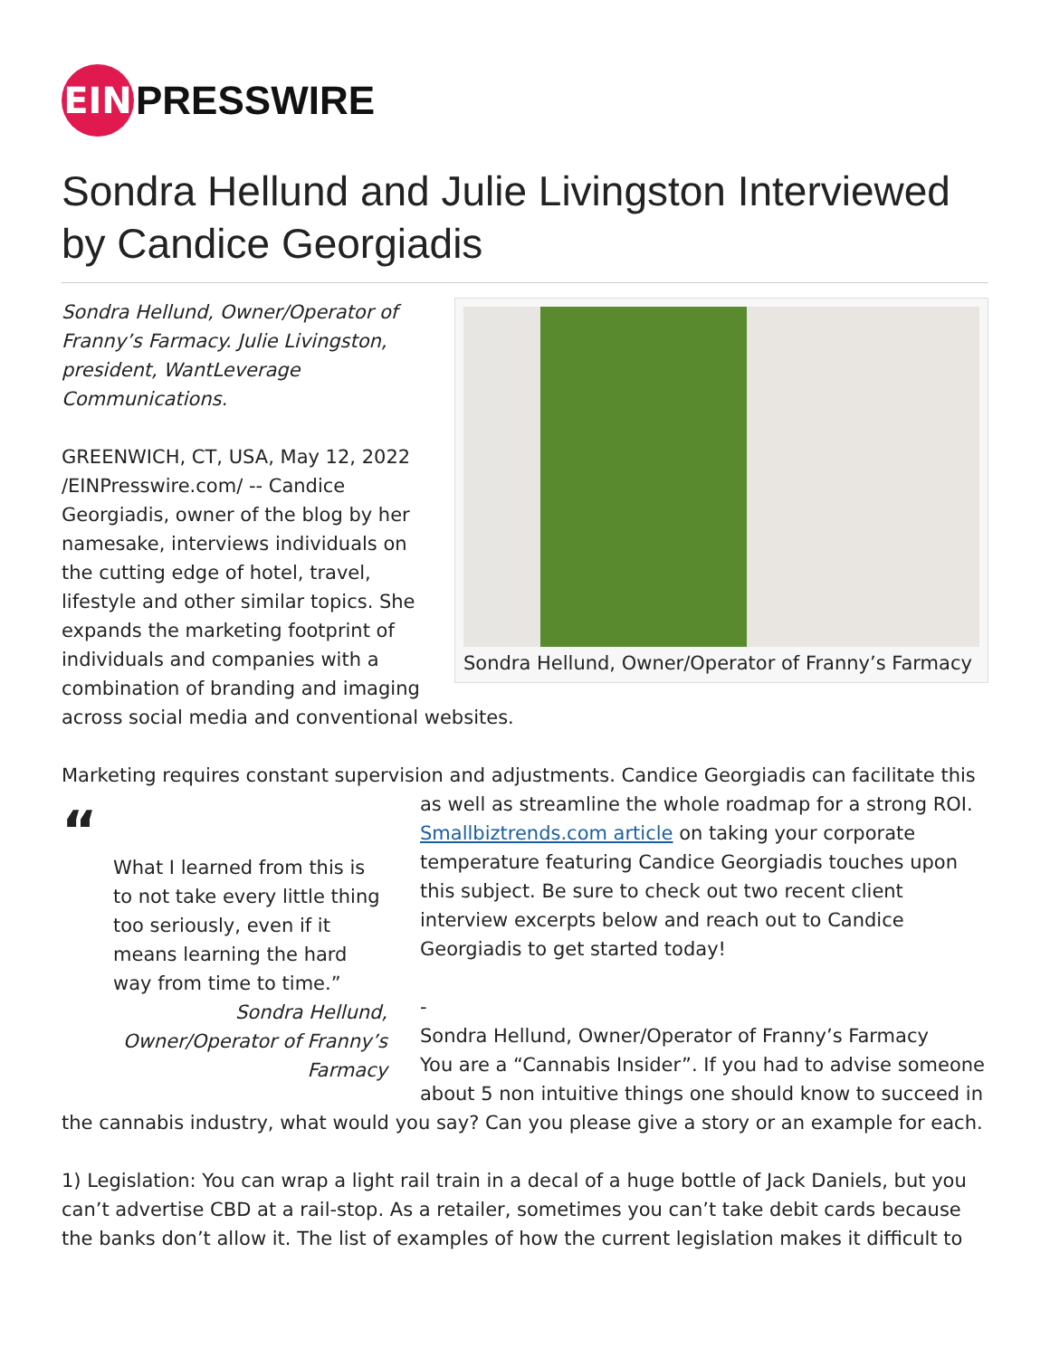EIN
PRESSWIRE
Sondra Hellund and Julie Livingston Interviewed by Candice Georgiadis
Sondra Hellund, Owner/Operator of Franny’s Farmacy
Sondra Hellund, Owner/Operator of
Franny’s Farmacy. Julie Livingston,
president, WantLeverage
Communications.
GREENWICH, CT, USA, May 12, 2022 /EINPresswire.com/ -- Candice Georgiadis, owner of the blog by her namesake, interviews individuals on the cutting edge of hotel, travel, lifestyle and other similar topics. She expands the marketing footprint of individuals and companies with a combination of branding and imaging across social media and conventional websites.
Marketing requires constant supervision and adjustments. Candice Georgiadis can facilitate this
“
What I learned from this is to not take every little thing too seriously, even if it means learning the hard way from time to time.”
Sondra Hellund,
Owner/Operator of Franny’s
Farmacy
as well as streamline the whole roadmap for a strong ROI. Smallbiztrends.com article on taking your corporate temperature featuring Candice Georgiadis touches upon this subject. Be sure to check out two recent client interview excerpts below and reach out to Candice Georgiadis to get started today!
-
Sondra Hellund, Owner/Operator of Franny’s Farmacy
You are a “Cannabis Insider”. If you had to advise someone about 5 non intuitive things one should know to succeed in the cannabis industry, what would you say? Can you please give a story or an example for each.
1) Legislation: You can wrap a light rail train in a decal of a huge bottle of Jack Daniels, but you can’t advertise CBD at a rail-stop. As a retailer, sometimes you can’t take debit cards because the banks don’t allow it. The list of examples of how the current legislation makes it difficult to